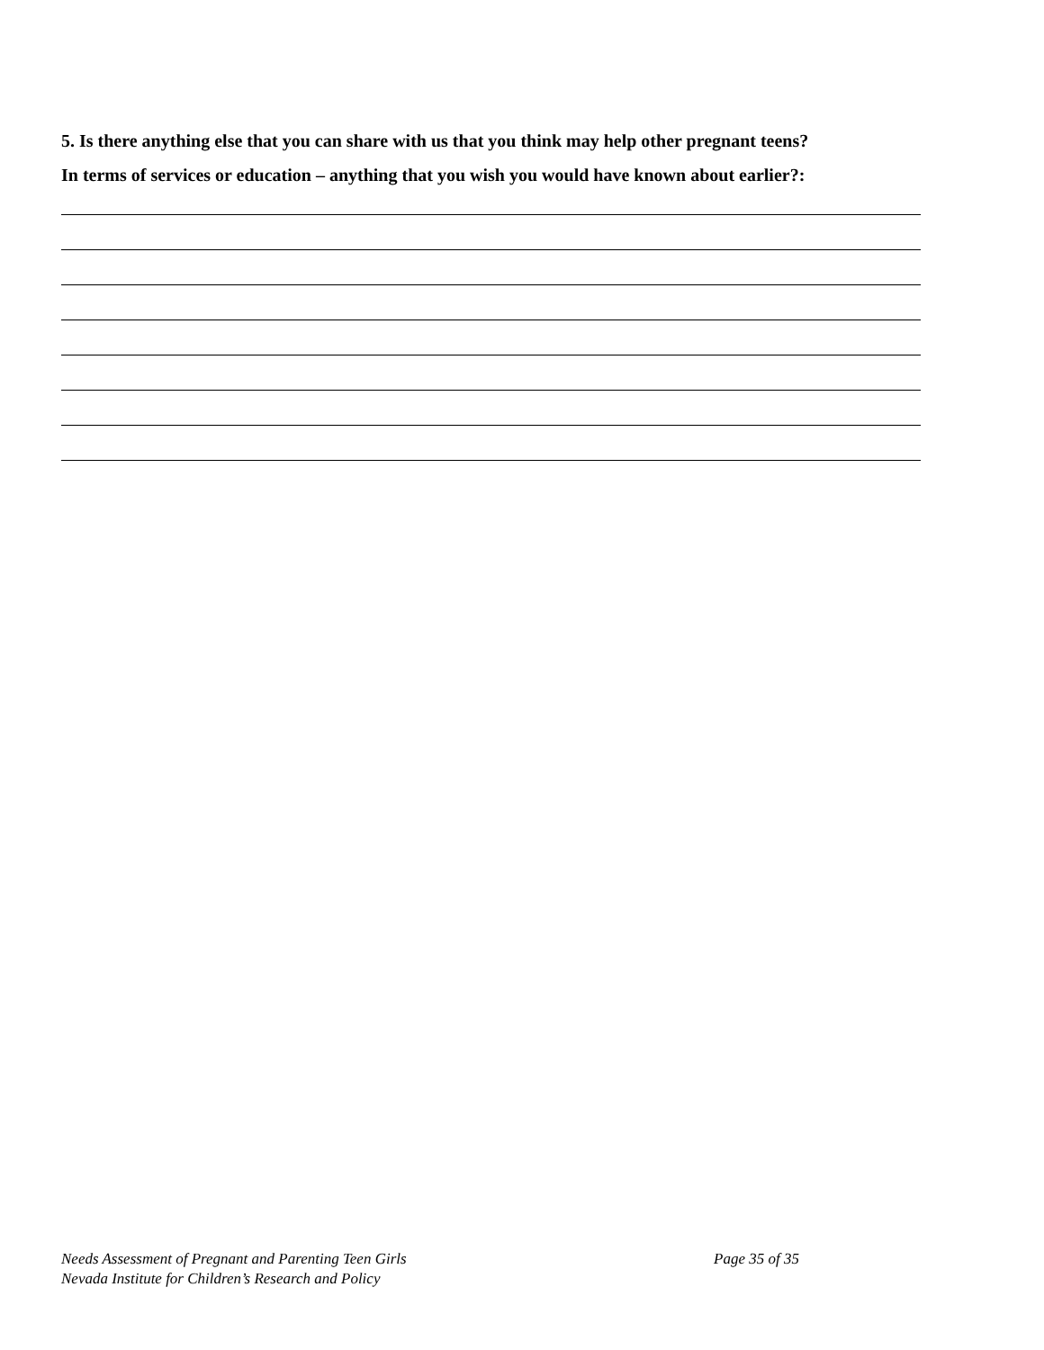5. Is there anything else that you can share with us that you think may help other pregnant teens?
In terms of services or education – anything that you wish you would have known about earlier?:
Needs Assessment of Pregnant and Parenting Teen Girls Page 35 of 35
Nevada Institute for Children’s Research and Policy